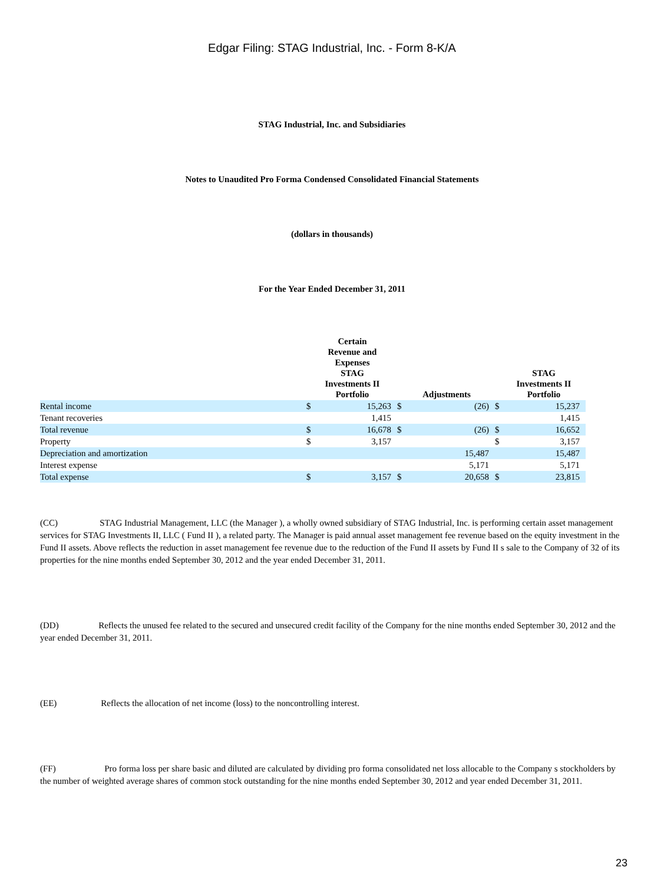Edgar Filing: STAG Industrial, Inc. - Form 8-K/A
STAG Industrial, Inc. and Subsidiaries
Notes to Unaudited Pro Forma Condensed Consolidated Financial Statements
(dollars in thousands)
For the Year Ended December 31, 2011
| | | Certain Revenue and Expenses STAG Investments II Portfolio | | Adjustments | | STAG Investments II Portfolio |
| --- | --- | --- | --- | --- | --- | --- |
| Rental income | $ | 15,263 | $ | (26) | $ | 15,237 |
| Tenant recoveries | | 1,415 | | | | 1,415 |
| Total revenue | $ | 16,678 | $ | (26) | $ | 16,652 |
| Property | $ | 3,157 | | | $ | 3,157 |
| Depreciation and amortization | | | | 15,487 | | 15,487 |
| Interest expense | | | | 5,171 | | 5,171 |
| Total expense | $ | 3,157 | $ | 20,658 | $ | 23,815 |
(CC) STAG Industrial Management, LLC (the Manager ), a wholly owned subsidiary of STAG Industrial, Inc. is performing certain asset management services for STAG Investments II, LLC ( Fund II ), a related party. The Manager is paid annual asset management fee revenue based on the equity investment in the Fund II assets. Above reflects the reduction in asset management fee revenue due to the reduction of the Fund II assets by Fund II s sale to the Company of 32 of its properties for the nine months ended September 30, 2012 and the year ended December 31, 2011.
(DD) Reflects the unused fee related to the secured and unsecured credit facility of the Company for the nine months ended September 30, 2012 and the year ended December 31, 2011.
(EE) Reflects the allocation of net income (loss) to the noncontrolling interest.
(FF) Pro forma loss per share basic and diluted are calculated by dividing pro forma consolidated net loss allocable to the Company s stockholders by the number of weighted average shares of common stock outstanding for the nine months ended September 30, 2012 and year ended December 31, 2011.
23